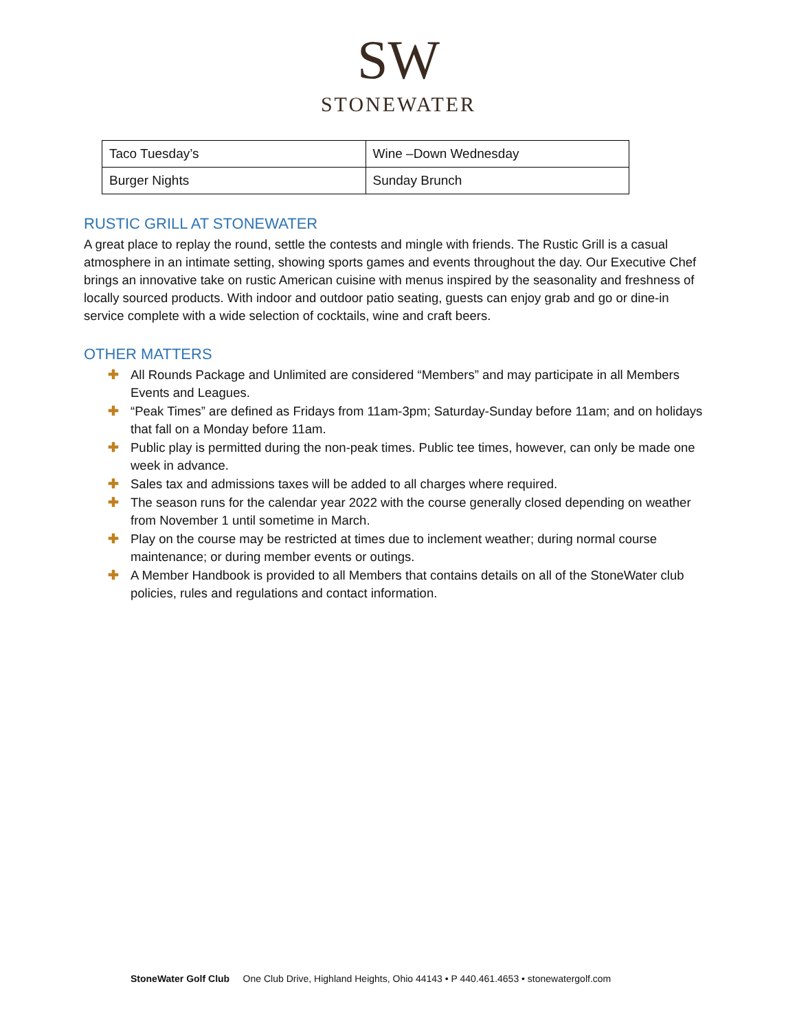SW
STONEWATER
| Taco Tuesday’s | Wine –Down Wednesday |
| Burger Nights | Sunday Brunch |
RUSTIC GRILL AT STONEWATER
A great place to replay the round, settle the contests and mingle with friends. The Rustic Grill is a casual atmosphere in an intimate setting, showing sports games and events throughout the day. Our Executive Chef brings an innovative take on rustic American cuisine with menus inspired by the seasonality and freshness of locally sourced products. With indoor and outdoor patio seating, guests can enjoy grab and go or dine-in service complete with a wide selection of cocktails, wine and craft beers.
OTHER MATTERS
✚ All Rounds Package and Unlimited are considered “Members” and may participate in all Members Events and Leagues.
✚ “Peak Times” are defined as Fridays from 11am-3pm; Saturday-Sunday before 11am; and on holidays that fall on a Monday before 11am.
✚ Public play is permitted during the non-peak times. Public tee times, however, can only be made one week in advance.
✚ Sales tax and admissions taxes will be added to all charges where required.
✚ The season runs for the calendar year 2022 with the course generally closed depending on weather from November 1 until sometime in March.
✚ Play on the course may be restricted at times due to inclement weather; during normal course maintenance; or during member events or outings.
✚ A Member Handbook is provided to all Members that contains details on all of the StoneWater club policies, rules and regulations and contact information.
StoneWater Golf Club One Club Drive, Highland Heights, Ohio 44143 • P 440.461.4653 • stonewatergolf.com